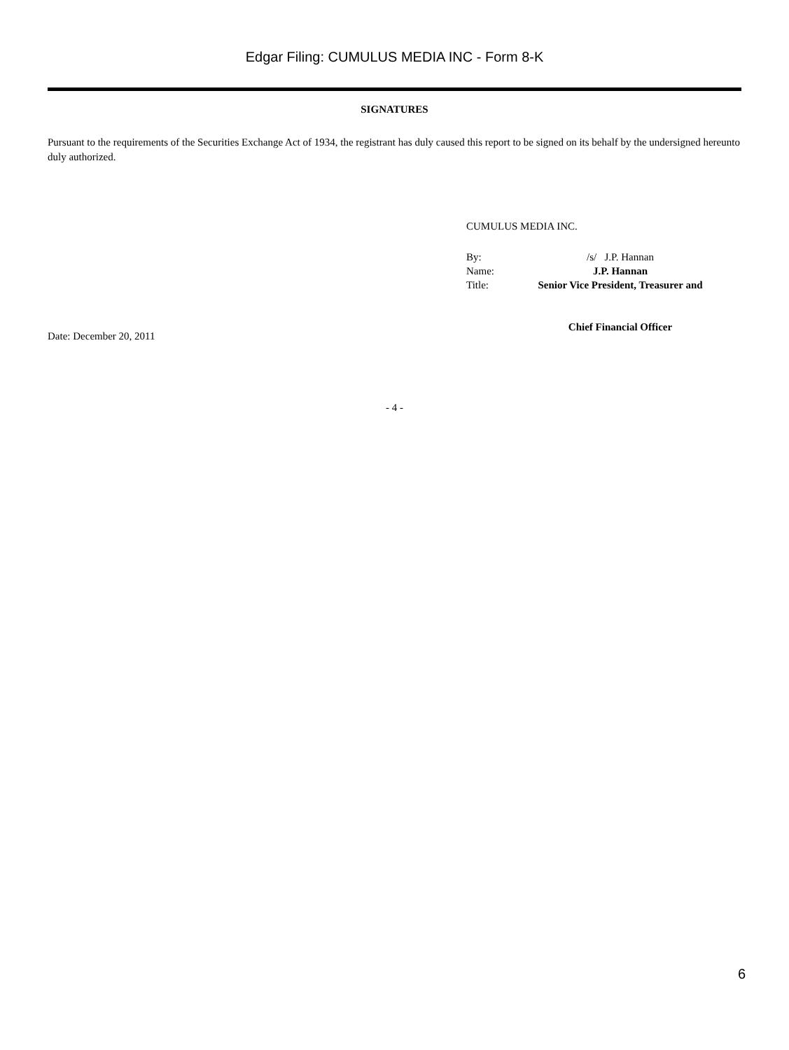Edgar Filing: CUMULUS MEDIA INC - Form 8-K
SIGNATURES
Pursuant to the requirements of the Securities Exchange Act of 1934, the registrant has duly caused this report to be signed on its behalf by the undersigned hereunto duly authorized.
CUMULUS MEDIA INC.
| By: | /s/ J.P. Hannan |
| Name: | J.P. Hannan |
| Title: | Senior Vice President, Treasurer and Chief Financial Officer |
Date: December 20, 2011
- 4 -
6